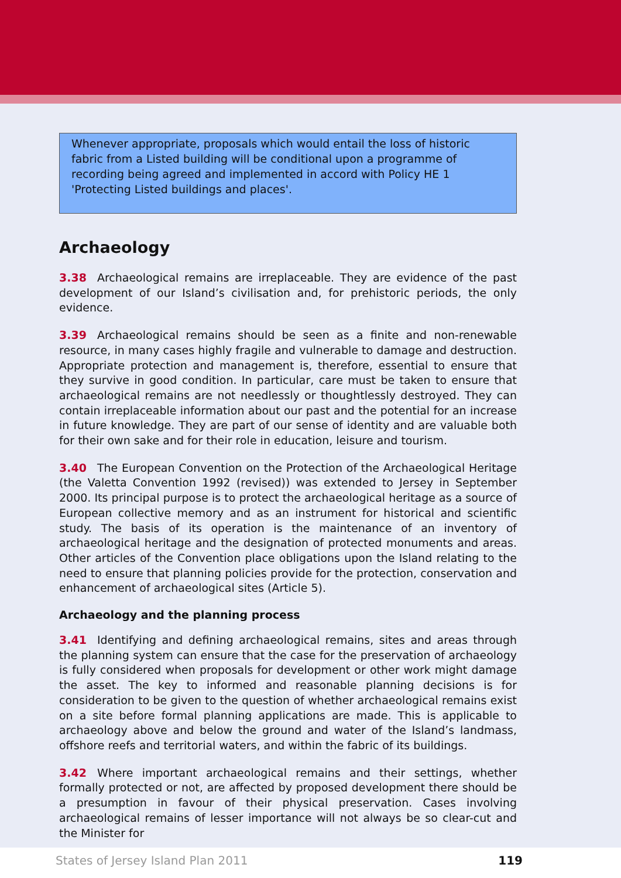Whenever appropriate, proposals which would entail the loss of historic fabric from a Listed building will be conditional upon a programme of recording being agreed and implemented in accord with Policy HE 1 'Protecting Listed buildings and places'.
Archaeology
3.38 Archaeological remains are irreplaceable. They are evidence of the past development of our Island’s civilisation and, for prehistoric periods, the only evidence.
3.39 Archaeological remains should be seen as a finite and non-renewable resource, in many cases highly fragile and vulnerable to damage and destruction. Appropriate protection and management is, therefore, essential to ensure that they survive in good condition. In particular, care must be taken to ensure that archaeological remains are not needlessly or thoughtlessly destroyed. They can contain irreplaceable information about our past and the potential for an increase in future knowledge. They are part of our sense of identity and are valuable both for their own sake and for their role in education, leisure and tourism.
3.40 The European Convention on the Protection of the Archaeological Heritage (the Valetta Convention 1992 (revised)) was extended to Jersey in September 2000. Its principal purpose is to protect the archaeological heritage as a source of European collective memory and as an instrument for historical and scientific study. The basis of its operation is the maintenance of an inventory of archaeological heritage and the designation of protected monuments and areas. Other articles of the Convention place obligations upon the Island relating to the need to ensure that planning policies provide for the protection, conservation and enhancement of archaeological sites (Article 5).
Archaeology and the planning process
3.41 Identifying and defining archaeological remains, sites and areas through the planning system can ensure that the case for the preservation of archaeology is fully considered when proposals for development or other work might damage the asset. The key to informed and reasonable planning decisions is for consideration to be given to the question of whether archaeological remains exist on a site before formal planning applications are made. This is applicable to archaeology above and below the ground and water of the Island’s landmass, offshore reefs and territorial waters, and within the fabric of its buildings.
3.42 Where important archaeological remains and their settings, whether formally protected or not, are affected by proposed development there should be a presumption in favour of their physical preservation. Cases involving archaeological remains of lesser importance will not always be so clear-cut and the Minister for
States of Jersey Island Plan 2011 119